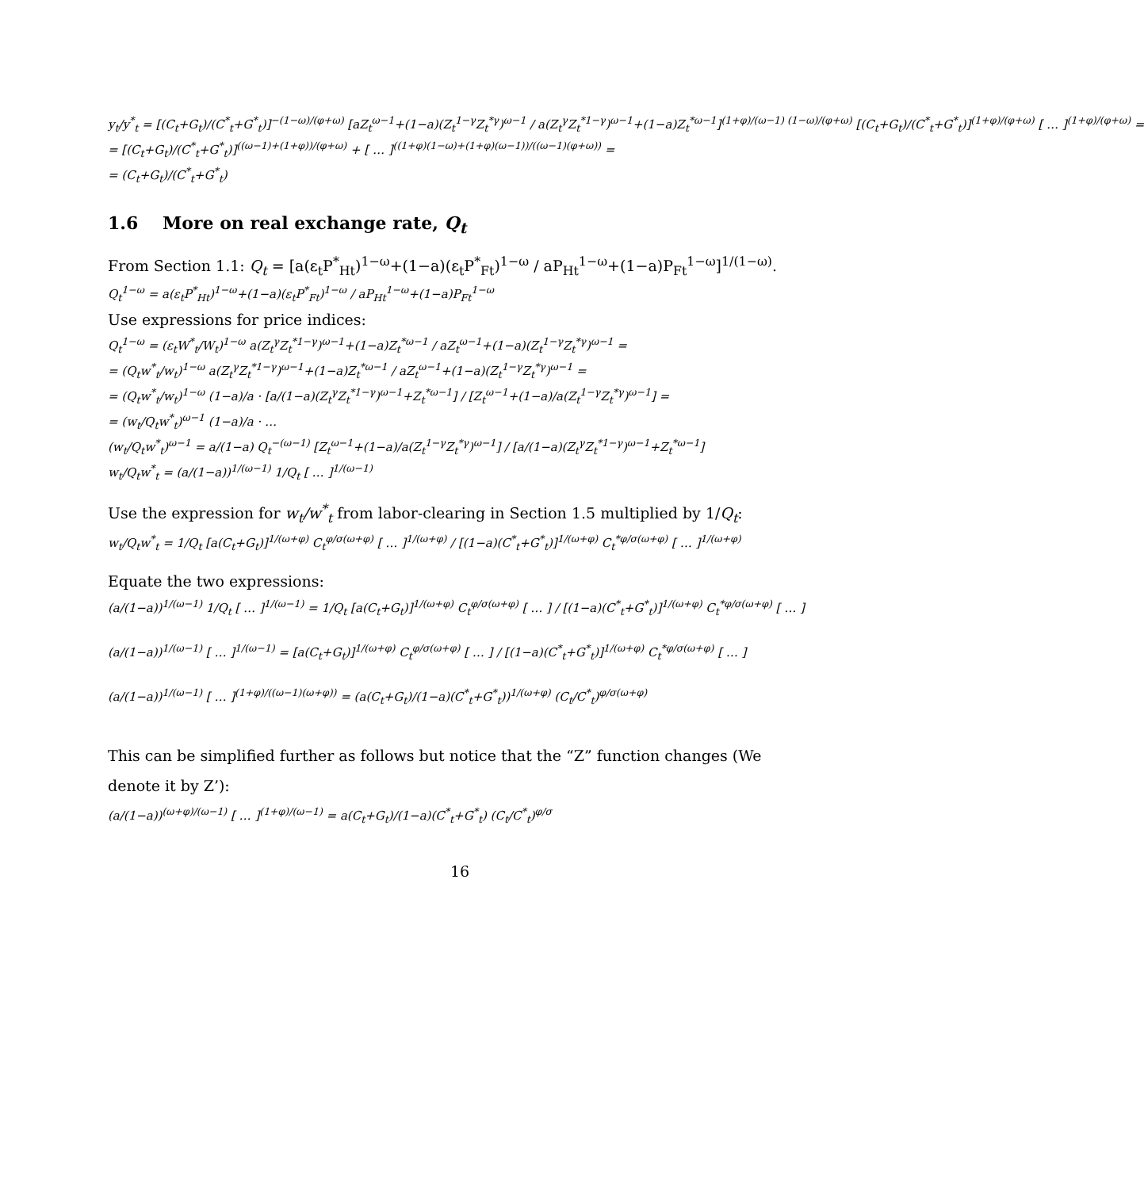y<sub>t</sub>/y<sup>*</sup><sub>t</sub> = [(C<sub>t</sub>+G<sub>t</sub>)/(C<sup>*</sup><sub>t</sub>+G<sup>*</sup><sub>t</sub>)]<sup>−(1−ω)/(φ+ω)</sup> [aZ<sub>t</sub><sup>ω−1</sup>+(1−a)(Z<sub>t</sub><sup>1−γ</sup>Z<sub>t</sub><sup>*γ</sup>)<sup>ω−1</sup> / a(Z<sub>t</sub><sup>γ</sup>Z<sub>t</sub><sup>*1−γ</sup>)<sup>ω−1</sup>+(1−a)Z<sub>t</sub><sup>*ω−1</sup>]<sup>(1+φ)/(ω−1) (1−ω)/(φ+ω)</sup> [(C<sub>t</sub>+G<sub>t</sub>)/(C<sup>*</sup><sub>t</sub>+G<sup>*</sup><sub>t</sub>)]<sup>(1+φ)/(φ+ω)</sup> [ … ]<sup>(1+φ)/(φ+ω)</sup> =
= [(C<sub>t</sub>+G<sub>t</sub>)/(C<sup>*</sup><sub>t</sub>+G<sup>*</sup><sub>t</sub>)]<sup>((ω−1)+(1+φ))/(φ+ω)</sup> + [ … ]<sup>((1+φ)(1−ω)+(1+φ)(ω−1))/((ω−1)(φ+ω))</sup> =
= (C<sub>t</sub>+G<sub>t</sub>)/(C<sup>*</sup><sub>t</sub>+G<sup>*</sup><sub>t</sub>)
1.6 More on real exchange rate, Q<sub>t</sub>
From Section 1.1: Q<sub>t</sub> = [a(ε<sub>t</sub>P<sup>*</sup><sub>Ht</sub>)<sup>1−ω</sup>+(1−a)(ε<sub>t</sub>P<sup>*</sup><sub>Ft</sub>)<sup>1−ω</sup> / aP<sub>Ht</sub><sup>1−ω</sup>+(1−a)P<sub>Ft</sub><sup>1−ω</sup>]<sup>1/(1−ω)</sup>.
Q<sub>t</sub><sup>1−ω</sup> = a(ε<sub>t</sub>P<sup>*</sup><sub>Ht</sub>)<sup>1−ω</sup>+(1−a)(ε<sub>t</sub>P<sup>*</sup><sub>Ft</sub>)<sup>1−ω</sup> / aP<sub>Ht</sub><sup>1−ω</sup>+(1−a)P<sub>Ft</sub><sup>1−ω</sup>
Use expressions for price indices:
Q<sub>t</sub><sup>1−ω</sup> = (ε<sub>t</sub>W<sup>*</sup><sub>t</sub>/W<sub>t</sub>)<sup>1−ω</sup> a(Z<sub>t</sub><sup>γ</sup>Z<sub>t</sub><sup>*1−γ</sup>)<sup>ω−1</sup>+(1−a)Z<sub>t</sub><sup>*ω−1</sup> / aZ<sub>t</sub><sup>ω−1</sup>+(1−a)(Z<sub>t</sub><sup>1−γ</sup>Z<sub>t</sub><sup>*γ</sup>)<sup>ω−1</sup> =
= (Q<sub>t</sub>w<sup>*</sup><sub>t</sub>/w<sub>t</sub>)<sup>1−ω</sup> a(Z<sub>t</sub><sup>γ</sup>Z<sub>t</sub><sup>*1−γ</sup>)<sup>ω−1</sup>+(1−a)Z<sub>t</sub><sup>*ω−1</sup> / aZ<sub>t</sub><sup>ω−1</sup>+(1−a)(Z<sub>t</sub><sup>1−γ</sup>Z<sub>t</sub><sup>*γ</sup>)<sup>ω−1</sup> =
= (Q<sub>t</sub>w<sup>*</sup><sub>t</sub>/w<sub>t</sub>)<sup>1−ω</sup> (1−a)/a · [a/(1−a)(Z<sub>t</sub><sup>γ</sup>Z<sub>t</sub><sup>*1−γ</sup>)<sup>ω−1</sup>+Z<sub>t</sub><sup>*ω−1</sup>] / [Z<sub>t</sub><sup>ω−1</sup>+(1−a)/a(Z<sub>t</sub><sup>1−γ</sup>Z<sub>t</sub><sup>*γ</sup>)<sup>ω−1</sup>] =
= (w<sub>t</sub>/Q<sub>t</sub>w<sup>*</sup><sub>t</sub>)<sup>ω−1</sup> (1−a)/a · …
(w<sub>t</sub>/Q<sub>t</sub>w<sup>*</sup><sub>t</sub>)<sup>ω−1</sup> = a/(1−a) Q<sub>t</sub><sup>−(ω−1)</sup> [Z<sub>t</sub><sup>ω−1</sup>+(1−a)/a(Z<sub>t</sub><sup>1−γ</sup>Z<sub>t</sub><sup>*γ</sup>)<sup>ω−1</sup>] / [a/(1−a)(Z<sub>t</sub><sup>γ</sup>Z<sub>t</sub><sup>*1−γ</sup>)<sup>ω−1</sup>+Z<sub>t</sub><sup>*ω−1</sup>]
w<sub>t</sub>/Q<sub>t</sub>w<sup>*</sup><sub>t</sub> = (a/(1−a))<sup>1/(ω−1)</sup> 1/Q<sub>t</sub> [ … ]<sup>1/(ω−1)</sup>
Use the expression for w<sub>t</sub>/w<sup>*</sup><sub>t</sub> from labor-clearing in Section 1.5 multiplied by 1/Q<sub>t</sub>:
w<sub>t</sub>/Q<sub>t</sub>w<sup>*</sup><sub>t</sub> = 1/Q<sub>t</sub> [a(C<sub>t</sub>+G<sub>t</sub>)]<sup>1/(ω+φ)</sup> C<sub>t</sub><sup>φ/σ(ω+φ)</sup> [ … ]<sup>1/(ω+φ)</sup> / [(1−a)(C<sup>*</sup><sub>t</sub>+G<sup>*</sup><sub>t</sub>)]<sup>1/(ω+φ)</sup> C<sub>t</sub><sup>*φ/σ(ω+φ)</sup> [ … ]<sup>1/(ω+φ)</sup>
Equate the two expressions:
(a/(1−a))<sup>1/(ω−1)</sup> 1/Q<sub>t</sub> [ … ]<sup>1/(ω−1)</sup> = 1/Q<sub>t</sub> [a(C<sub>t</sub>+G<sub>t</sub>)]<sup>1/(ω+φ)</sup> C<sub>t</sub><sup>φ/σ(ω+φ)</sup> [ … ] / [(1−a)(C<sup>*</sup><sub>t</sub>+G<sup>*</sup><sub>t</sub>)]<sup>1/(ω+φ)</sup> C<sub>t</sub><sup>*φ/σ(ω+φ)</sup> [ … ]
(a/(1−a))<sup>1/(ω−1)</sup> [ … ]<sup>1/(ω−1)</sup> = [a(C<sub>t</sub>+G<sub>t</sub>)]<sup>1/(ω+φ)</sup> C<sub>t</sub><sup>φ/σ(ω+φ)</sup> [ … ] / [(1−a)(C<sup>*</sup><sub>t</sub>+G<sup>*</sup><sub>t</sub>)]<sup>1/(ω+φ)</sup> C<sub>t</sub><sup>*φ/σ(ω+φ)</sup> [ … ]
(a/(1−a))<sup>1/(ω−1)</sup> [ … ]<sup>(1+φ)/((ω−1)(ω+φ))</sup> = (a(C<sub>t</sub>+G<sub>t</sub>)/(1−a)(C<sup>*</sup><sub>t</sub>+G<sup>*</sup><sub>t</sub>))<sup>1/(ω+φ)</sup> (C<sub>t</sub>/C<sup>*</sup><sub>t</sub>)<sup>φ/σ(ω+φ)</sup>
This can be simplified further as follows but notice that the “Z” function changes (We denote it by Z’):
(a/(1−a))<sup>(ω+φ)/(ω−1)</sup> [ … ]<sup>(1+φ)/(ω−1)</sup> = a(C<sub>t</sub>+G<sub>t</sub>)/(1−a)(C<sup>*</sup><sub>t</sub>+G<sup>*</sup><sub>t</sub>) (C<sub>t</sub>/C<sup>*</sup><sub>t</sub>)<sup>φ/σ</sup>
16